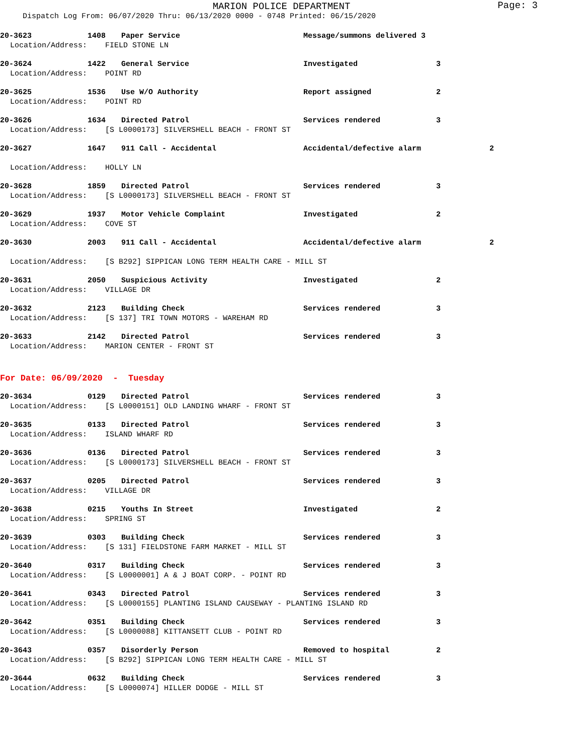MARION POLICE DEPARTMENT
Page: 3
Dispatch Log From: 06/07/2020 Thru: 06/13/2020 0000 - 0748 Printed: 06/15/2020
20-3623 1408 Paper Service Message/summons delivered 3
Location/Address: FIELD STONE LN
20-3624 1422 General Service Investigated 3
Location/Address: POINT RD
20-3625 1536 Use W/O Authority Report assigned 2
Location/Address: POINT RD
20-3626 1634 Directed Patrol Services rendered 3
Location/Address: [S L0000173] SILVERSHELL BEACH - FRONT ST
20-3627 1647 911 Call - Accidental Accidental/defective alarm 2
Location/Address: HOLLY LN
20-3628 1859 Directed Patrol Services rendered 3
Location/Address: [S L0000173] SILVERSHELL BEACH - FRONT ST
20-3629 1937 Motor Vehicle Complaint Investigated 2
Location/Address: COVE ST
20-3630 2003 911 Call - Accidental Accidental/defective alarm 2
Location/Address: [S B292] SIPPICAN LONG TERM HEALTH CARE - MILL ST
20-3631 2050 Suspicious Activity Investigated 2
Location/Address: VILLAGE DR
20-3632 2123 Building Check Services rendered 3
Location/Address: [S 137] TRI TOWN MOTORS - WAREHAM RD
20-3633 2142 Directed Patrol Services rendered 3
Location/Address: MARION CENTER - FRONT ST
For Date: 06/09/2020 - Tuesday
20-3634 0129 Directed Patrol Services rendered 3
Location/Address: [S L0000151] OLD LANDING WHARF - FRONT ST
20-3635 0133 Directed Patrol Services rendered 3
Location/Address: ISLAND WHARF RD
20-3636 0136 Directed Patrol Services rendered 3
Location/Address: [S L0000173] SILVERSHELL BEACH - FRONT ST
20-3637 0205 Directed Patrol Services rendered 3
Location/Address: VILLAGE DR
20-3638 0215 Youths In Street Investigated 2
Location/Address: SPRING ST
20-3639 0303 Building Check Services rendered 3
Location/Address: [S 131] FIELDSTONE FARM MARKET - MILL ST
20-3640 0317 Building Check Services rendered 3
Location/Address: [S L0000001] A & J BOAT CORP. - POINT RD
20-3641 0343 Directed Patrol Services rendered 3
Location/Address: [S L0000155] PLANTING ISLAND CAUSEWAY - PLANTING ISLAND RD
20-3642 0351 Building Check Services rendered 3
Location/Address: [S L0000088] KITTANSETT CLUB - POINT RD
20-3643 0357 Disorderly Person Removed to hospital 2
Location/Address: [S B292] SIPPICAN LONG TERM HEALTH CARE - MILL ST
20-3644 0632 Building Check Services rendered 3
Location/Address: [S L0000074] HILLER DODGE - MILL ST